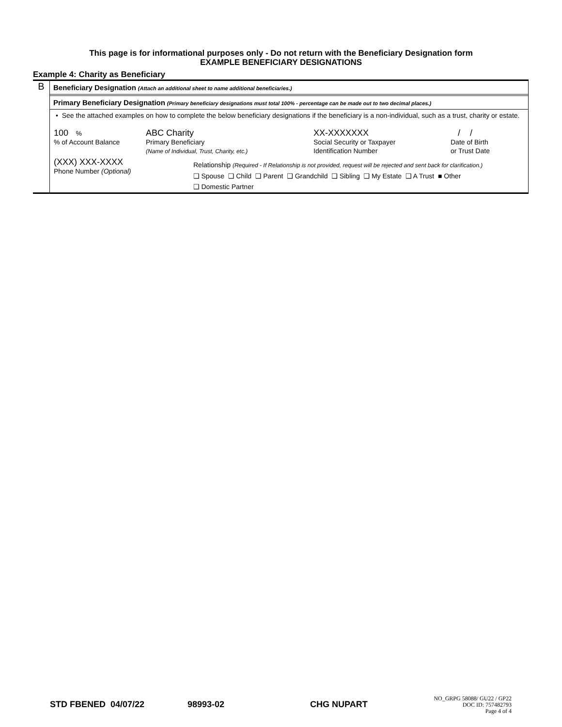This page is for informational purposes only - Do not return with the Beneficiary Designation form
EXAMPLE BENEFICIARY DESIGNATIONS
Example 4: Charity as Beneficiary
B
Beneficiary Designation (Attach an additional sheet to name additional beneficiaries.)
Primary Beneficiary Designation (Primary beneficiary designations must total 100% - percentage can be made out to two decimal places.)
• See the attached examples on how to complete the below beneficiary designations if the beneficiary is a non-individual, such as a trust, charity or estate.
100 %
% of Account Balance
ABC Charity
Primary Beneficiary
(Name of Individual, Trust, Charity, etc.)
XX-XXXXXXX
Social Security or Taxpayer
Identification Number
/ /
Date of Birth
or Trust Date
(XXX) XXX-XXXX
Phone Number (Optional)
Relationship (Required - If Relationship is not provided, request will be rejected and sent back for clarification.)
❑ Spouse ❑ Child ❑ Parent ❑ Grandchild ❑ Sibling ❑ My Estate ❑ A Trust ■ Other
❑ Domestic Partner
STD FBENED 04/07/22 98993-02 CHG NUPART
NO_GRPG 58088/ GU22 / GP22
DOC ID: 757482793
Page 4 of 4